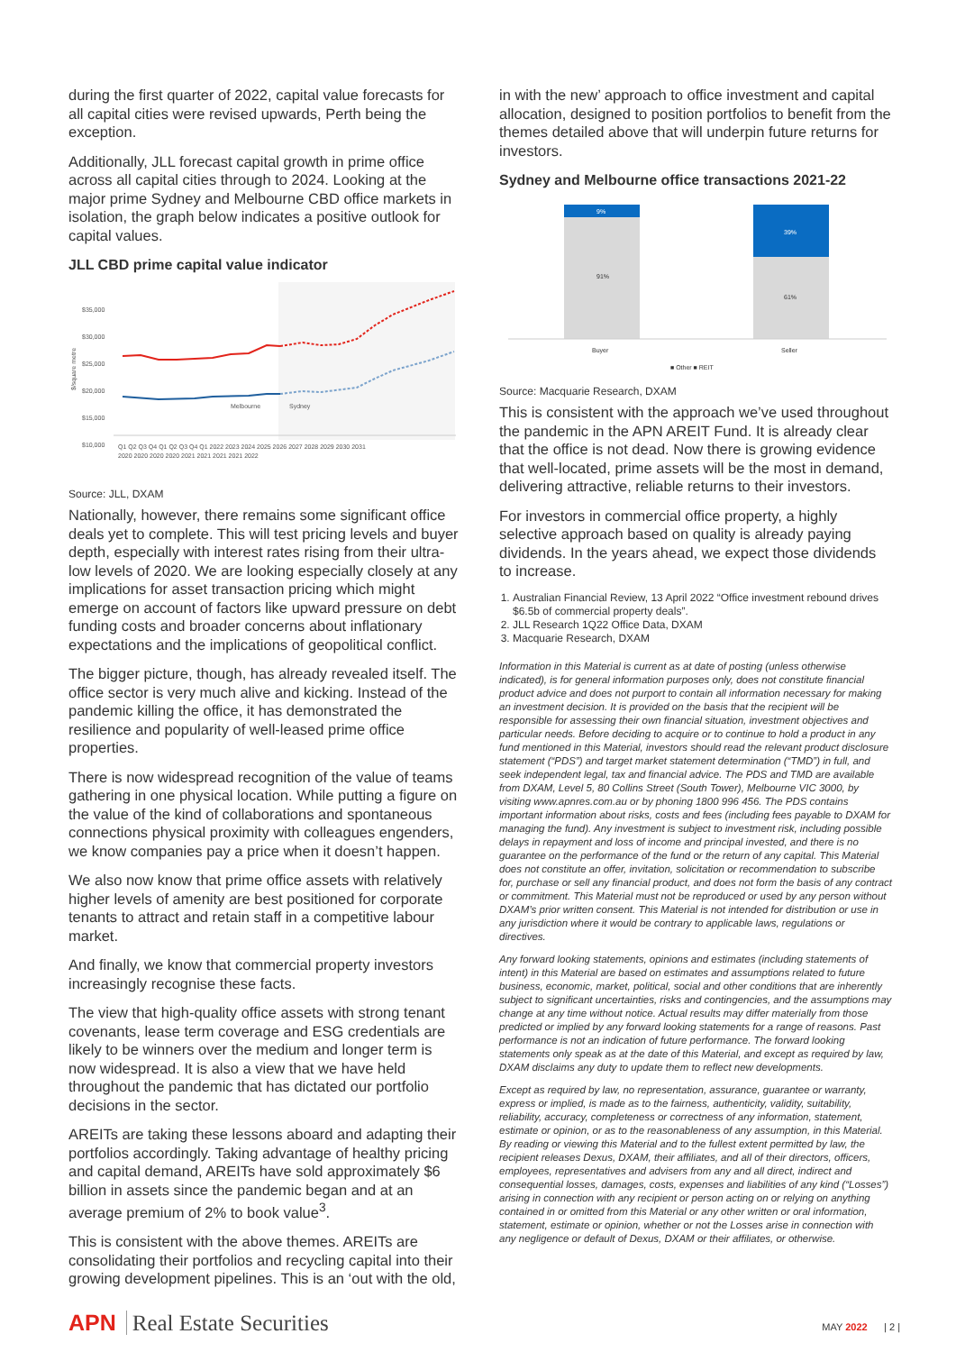during the first quarter of 2022, capital value forecasts for all capital cities were revised upwards, Perth being the exception.
Additionally, JLL forecast capital growth in prime office across all capital cities through to 2024. Looking at the major prime Sydney and Melbourne CBD office markets in isolation, the graph below indicates a positive outlook for capital values.
JLL CBD prime capital value indicator
$35,000
$30,000
$25,000
$20,000
$15,000
$10,000
$/square metre
Melbourne
Sydney
Q1 Q2 Q3 Q4 Q1 Q2 Q3 Q4 Q1 2022 2023 2024 2025 2026 2027 2028 2029 2030 2031
2020 2020 2020 2020 2021 2021 2021 2021 2022
Source: JLL, DXAM
Nationally, however, there remains some significant office deals yet to complete. This will test pricing levels and buyer depth, especially with interest rates rising from their ultra-low levels of 2020. We are looking especially closely at any implications for asset transaction pricing which might emerge on account of factors like upward pressure on debt funding costs and broader concerns about inflationary expectations and the implications of geopolitical conflict.
The bigger picture, though, has already revealed itself. The office sector is very much alive and kicking. Instead of the pandemic killing the office, it has demonstrated the resilience and popularity of well-leased prime office properties.
There is now widespread recognition of the value of teams gathering in one physical location. While putting a figure on the value of the kind of collaborations and spontaneous connections physical proximity with colleagues engenders, we know companies pay a price when it doesn’t happen.
We also now know that prime office assets with relatively higher levels of amenity are best positioned for corporate tenants to attract and retain staff in a competitive labour market.
And finally, we know that commercial property investors increasingly recognise these facts.
The view that high-quality office assets with strong tenant covenants, lease term coverage and ESG credentials are likely to be winners over the medium and longer term is now widespread. It is also a view that we have held throughout the pandemic that has dictated our portfolio decisions in the sector.
AREITs are taking these lessons aboard and adapting their portfolios accordingly. Taking advantage of healthy pricing and capital demand, AREITs have sold approximately $6 billion in assets since the pandemic began and at an average premium of 2% to book value<sup>3</sup>.
This is consistent with the above themes. AREITs are consolidating their portfolios and recycling capital into their growing development pipelines. This is an ‘out with the old,
in with the new’ approach to office investment and capital allocation, designed to position portfolios to benefit from the themes detailed above that will underpin future returns for investors.
Sydney and Melbourne office transactions 2021-22
9%
91%
39%
61%
Buyer
Seller
■ Other ■ REIT
Source: Macquarie Research, DXAM
This is consistent with the approach we’ve used throughout the pandemic in the APN AREIT Fund. It is already clear that the office is not dead. Now there is growing evidence that well-located, prime assets will be the most in demand, delivering attractive, reliable returns to their investors.
For investors in commercial office property, a highly selective approach based on quality is already paying dividends. In the years ahead, we expect those dividends to increase.
1. Australian Financial Review, 13 April 2022 “Office investment rebound drives $6.5b of commercial property deals”.
2. JLL Research 1Q22 Office Data, DXAM
3. Macquarie Research, DXAM
Information in this Material is current as at date of posting (unless otherwise indicated), is for general information purposes only, does not constitute financial product advice and does not purport to contain all information necessary for making an investment decision. It is provided on the basis that the recipient will be responsible for assessing their own financial situation, investment objectives and particular needs. Before deciding to acquire or to continue to hold a product in any fund mentioned in this Material, investors should read the relevant product disclosure statement (“PDS”) and target market statement determination (“TMD”) in full, and seek independent legal, tax and financial advice. The PDS and TMD are available from DXAM, Level 5, 80 Collins Street (South Tower), Melbourne VIC 3000, by visiting www.apnres.com.au or by phoning 1800 996 456. The PDS contains important information about risks, costs and fees (including fees payable to DXAM for managing the fund). Any investment is subject to investment risk, including possible delays in repayment and loss of income and principal invested, and there is no guarantee on the performance of the fund or the return of any capital. This Material does not constitute an offer, invitation, solicitation or recommendation to subscribe for, purchase or sell any financial product, and does not form the basis of any contract or commitment. This Material must not be reproduced or used by any person without DXAM’s prior written consent. This Material is not intended for distribution or use in any jurisdiction where it would be contrary to applicable laws, regulations or directives.
Any forward looking statements, opinions and estimates (including statements of intent) in this Material are based on estimates and assumptions related to future business, economic, market, political, social and other conditions that are inherently subject to significant uncertainties, risks and contingencies, and the assumptions may change at any time without notice. Actual results may differ materially from those predicted or implied by any forward looking statements for a range of reasons. Past performance is not an indication of future performance. The forward looking statements only speak as at the date of this Material, and except as required by law, DXAM disclaims any duty to update them to reflect new developments.
Except as required by law, no representation, assurance, guarantee or warranty, express or implied, is made as to the fairness, authenticity, validity, suitability, reliability, accuracy, completeness or correctness of any information, statement, estimate or opinion, or as to the reasonableness of any assumption, in this Material. By reading or viewing this Material and to the fullest extent permitted by law, the recipient releases Dexus, DXAM, their affiliates, and all of their directors, officers, employees, representatives and advisers from any and all direct, indirect and consequential losses, damages, costs, expenses and liabilities of any kind (“Losses”) arising in connection with any recipient or person acting on or relying on anything contained in or omitted from this Material or any other written or oral information, statement, estimate or opinion, whether or not the Losses arise in connection with any negligence or default of Dexus, DXAM or their affiliates, or otherwise.
APN Real Estate Securities
MAY 2022 | 2 |